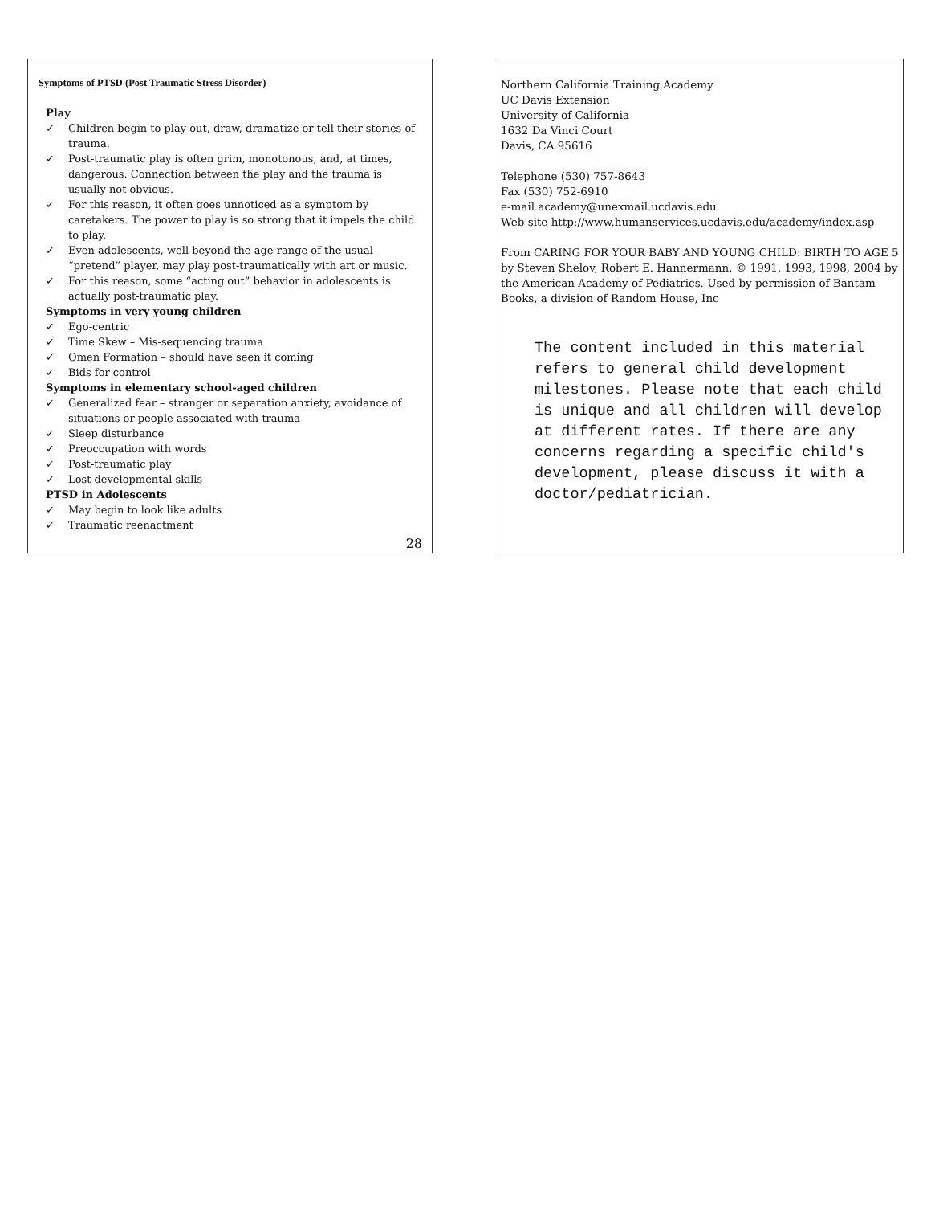Symptoms of PTSD (Post Traumatic Stress Disorder)
Play
✓ Children begin to play out, draw, dramatize or tell their stories of trauma.
✓ Post-traumatic play is often grim, monotonous, and, at times, dangerous. Connection between the play and the trauma is usually not obvious.
✓ For this reason, it often goes unnoticed as a symptom by caretakers. The power to play is so strong that it impels the child to play.
✓ Even adolescents, well beyond the age-range of the usual “pretend” player, may play post-traumatically with art or music.
✓ For this reason, some “acting out” behavior in adolescents is actually post-traumatic play.
Symptoms in very young children
✓ Ego-centric
✓ Time Skew – Mis-sequencing trauma
✓ Omen Formation – should have seen it coming
✓ Bids for control
Symptoms in elementary school-aged children
✓ Generalized fear – stranger or separation anxiety, avoidance of situations or people associated with trauma
✓ Sleep disturbance
✓ Preoccupation with words
✓ Post-traumatic play
✓ Lost developmental skills
PTSD in Adolescents
✓ May begin to look like adults
✓ Traumatic reenactment
28
Northern California Training Academy
UC Davis Extension
University of California
1632 Da Vinci Court
Davis, CA 95616
Telephone (530) 757-8643
Fax (530) 752-6910
e-mail academy@unexmail.ucdavis.edu
Web site http://www.humanservices.ucdavis.edu/academy/index.asp
From CARING FOR YOUR BABY AND YOUNG CHILD: BIRTH TO AGE 5 by Steven Shelov, Robert E. Hannermann, © 1991, 1993, 1998, 2004 by the American Academy of Pediatrics. Used by permission of Bantam Books, a division of Random House, Inc
The content included in this material refers to general child development milestones. Please note that each child is unique and all children will develop at different rates. If there are any concerns regarding a specific child's development, please discuss it with a doctor/pediatrician.